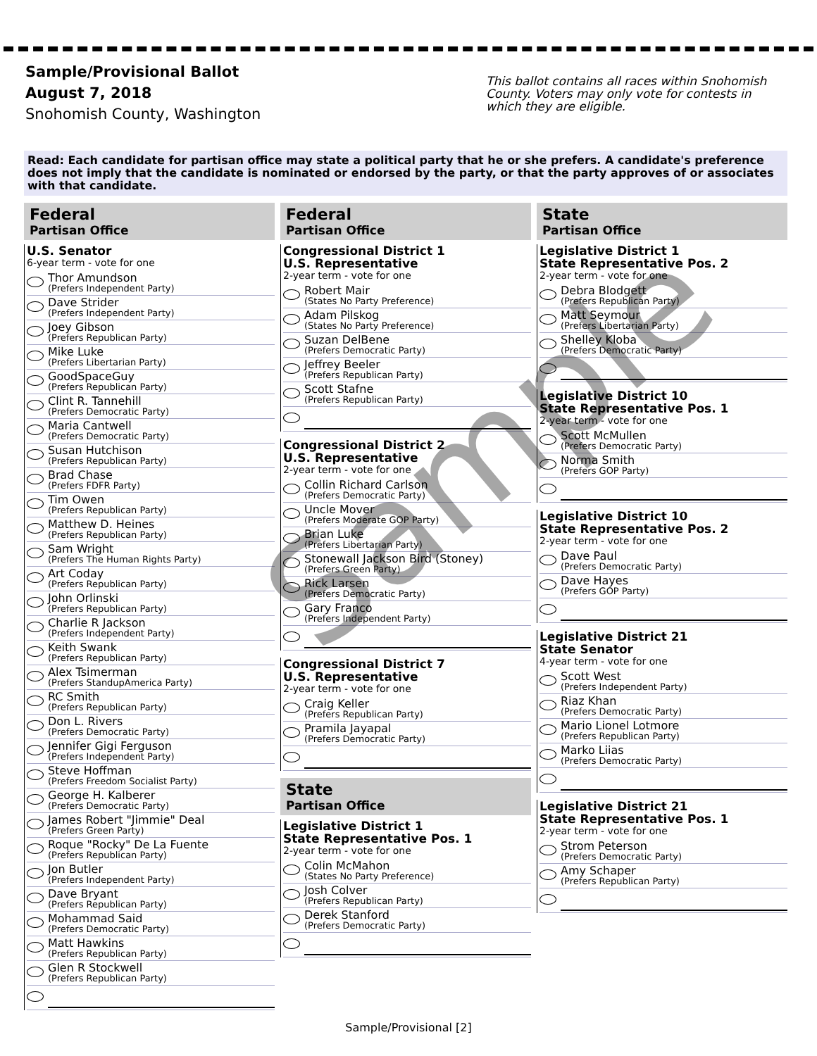Sample/Provisional Ballot
August 7, 2018
Snohomish County, Washington
This ballot contains all races within Snohomish County. Voters may only vote for contests in which they are eligible.
Read: Each candidate for partisan office may state a political party that he or she prefers. A candidate's preference does not imply that the candidate is nominated or endorsed by the party, or that the party approves of or associates with that candidate.
Federal
Partisan Office
U.S. Senator
6-year term - vote for one
Thor Amundson
(Prefers Independent Party)
Dave Strider
(Prefers Independent Party)
Joey Gibson
(Prefers Republican Party)
Mike Luke
(Prefers Libertarian Party)
GoodSpaceGuy
(Prefers Republican Party)
Clint R. Tannehill
(Prefers Democratic Party)
Maria Cantwell
(Prefers Democratic Party)
Susan Hutchison
(Prefers Republican Party)
Brad Chase
(Prefers FDFR Party)
Tim Owen
(Prefers Republican Party)
Matthew D. Heines
(Prefers Republican Party)
Sam Wright
(Prefers The Human Rights Party)
Art Coday
(Prefers Republican Party)
John Orlinski
(Prefers Republican Party)
Charlie R Jackson
(Prefers Independent Party)
Keith Swank
(Prefers Republican Party)
Alex Tsimerman
(Prefers StandupAmerica Party)
RC Smith
(Prefers Republican Party)
Don L. Rivers
(Prefers Democratic Party)
Jennifer Gigi Ferguson
(Prefers Independent Party)
Steve Hoffman
(Prefers Freedom Socialist Party)
George H. Kalberer
(Prefers Democratic Party)
James Robert "Jimmie" Deal
(Prefers Green Party)
Roque "Rocky" De La Fuente
(Prefers Republican Party)
Jon Butler
(Prefers Independent Party)
Dave Bryant
(Prefers Republican Party)
Mohammad Said
(Prefers Democratic Party)
Matt Hawkins
(Prefers Republican Party)
Glen R Stockwell
(Prefers Republican Party)
Federal
Partisan Office
Congressional District 1
U.S. Representative
2-year term - vote for one
Robert Mair
(States No Party Preference)
Adam Pilskog
(States No Party Preference)
Suzan DelBene
(Prefers Democratic Party)
Jeffrey Beeler
(Prefers Republican Party)
Scott Stafne
(Prefers Republican Party)
Congressional District 2
U.S. Representative
2-year term - vote for one
Collin Richard Carlson
(Prefers Democratic Party)
Uncle Mover
(Prefers Moderate GOP Party)
Brian Luke
(Prefers Libertarian Party)
Stonewall Jackson Bird (Stoney)
(Prefers Green Party)
Rick Larsen
(Prefers Democratic Party)
Gary Franco
(Prefers Independent Party)
Congressional District 7
U.S. Representative
2-year term - vote for one
Craig Keller
(Prefers Republican Party)
Pramila Jayapal
(Prefers Democratic Party)
State
Partisan Office
Legislative District 1
State Representative Pos. 1
2-year term - vote for one
Colin McMahon
(States No Party Preference)
Josh Colver
(Prefers Republican Party)
Derek Stanford
(Prefers Democratic Party)
State
Partisan Office
Legislative District 1
State Representative Pos. 2
2-year term - vote for one
Debra Blodgett
(Prefers Republican Party)
Matt Seymour
(Prefers Libertarian Party)
Shelley Kloba
(Prefers Democratic Party)
Legislative District 10
State Representative Pos. 1
2-year term - vote for one
Scott McMullen
(Prefers Democratic Party)
Norma Smith
(Prefers GOP Party)
Legislative District 10
State Representative Pos. 2
2-year term - vote for one
Dave Paul
(Prefers Democratic Party)
Dave Hayes
(Prefers GOP Party)
Legislative District 21
State Senator
4-year term - vote for one
Scott West
(Prefers Independent Party)
Riaz Khan
(Prefers Democratic Party)
Mario Lionel Lotmore
(Prefers Republican Party)
Marko Liias
(Prefers Democratic Party)
Legislative District 21
State Representative Pos. 1
2-year term - vote for one
Strom Peterson
(Prefers Democratic Party)
Amy Schaper
(Prefers Republican Party)
Sample
Sample/Provisional [2]